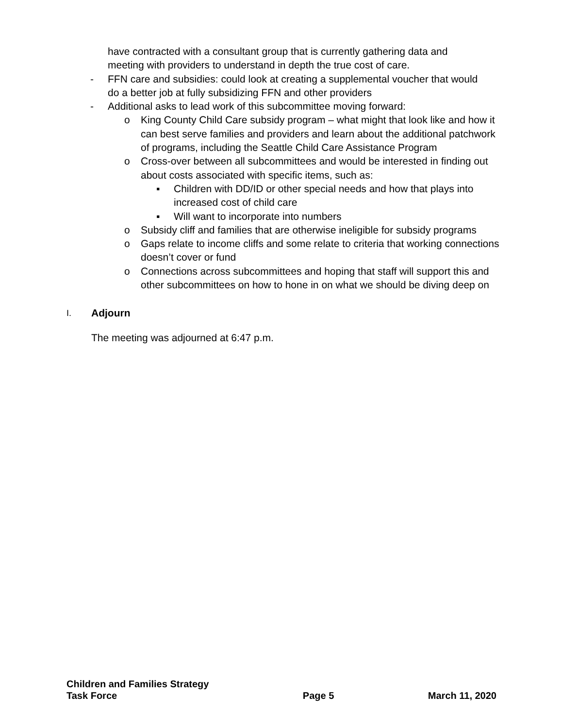have contracted with a consultant group that is currently gathering data and meeting with providers to understand in depth the true cost of care.
- FFN care and subsidies: could look at creating a supplemental voucher that would do a better job at fully subsidizing FFN and other providers
- Additional asks to lead work of this subcommittee moving forward:
o King County Child Care subsidy program – what might that look like and how it can best serve families and providers and learn about the additional patchwork of programs, including the Seattle Child Care Assistance Program
o Cross-over between all subcommittees and would be interested in finding out about costs associated with specific items, such as:
▪ Children with DD/ID or other special needs and how that plays into increased cost of child care
▪ Will want to incorporate into numbers
o Subsidy cliff and families that are otherwise ineligible for subsidy programs
o Gaps relate to income cliffs and some relate to criteria that working connections doesn’t cover or fund
o Connections across subcommittees and hoping that staff will support this and other subcommittees on how to hone in on what we should be diving deep on
I.
Adjourn
The meeting was adjourned at 6:47 p.m.
Children and Families Strategy
Task Force
Page 5
March 11, 2020